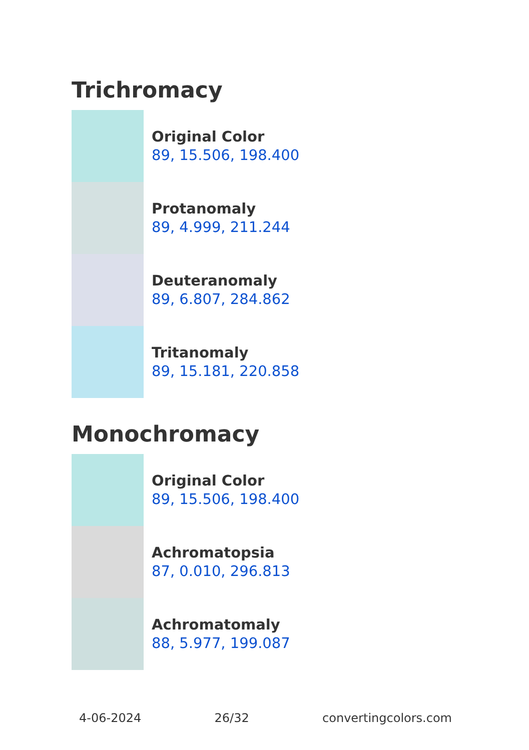Trichromacy
Original Color
89, 15.506, 198.400
Protanomaly
89, 4.999, 211.244
Deuteranomaly
89, 6.807, 284.862
Tritanomaly
89, 15.181, 220.858
Monochromacy
Original Color
89, 15.506, 198.400
Achromatopsia
87, 0.010, 296.813
Achromatomaly
88, 5.977, 199.087
4-06-2024 26/32 convertingcolors.com